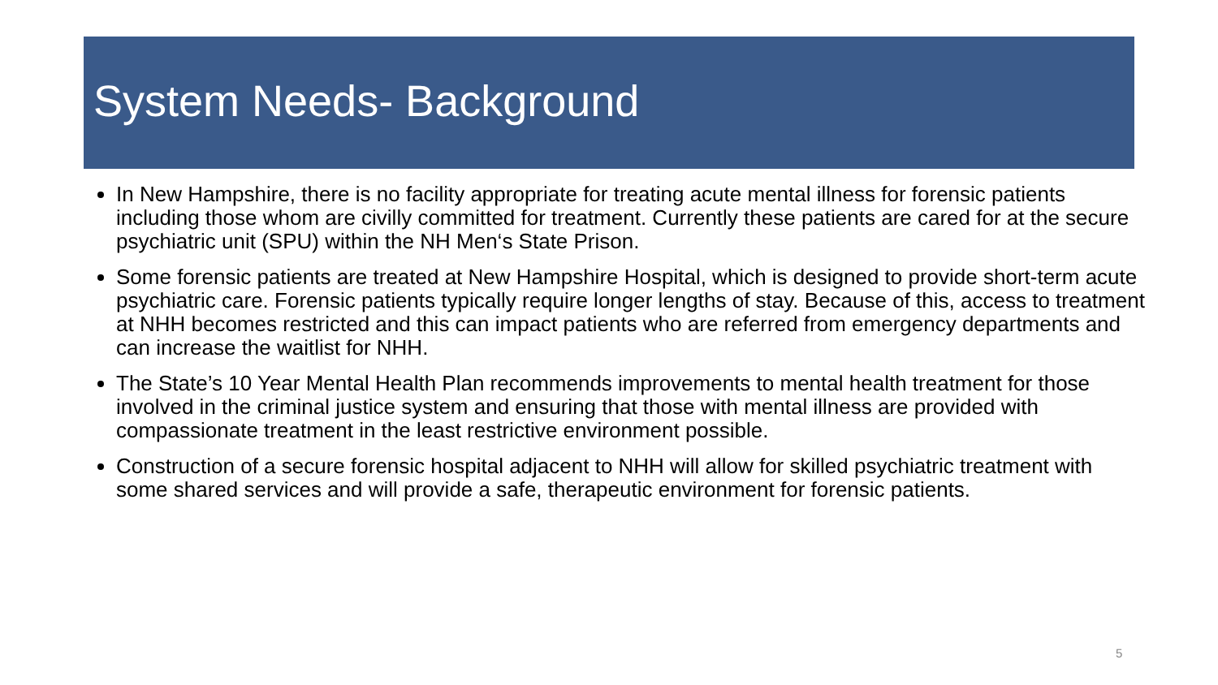System Needs- Background
In New Hampshire, there is no facility appropriate for treating acute mental illness for forensic patients including those whom are civilly committed for treatment. Currently these patients are cared for at the secure psychiatric unit (SPU) within the NH Men‘s State Prison.
Some forensic patients are treated at New Hampshire Hospital, which is designed to provide short-term acute psychiatric care. Forensic patients typically require longer lengths of stay. Because of this, access to treatment at NHH becomes restricted and this can impact patients who are referred from emergency departments and can increase the waitlist for NHH.
The State’s 10 Year Mental Health Plan recommends improvements to mental health treatment for those involved in the criminal justice system and ensuring that those with mental illness are provided with compassionate treatment in the least restrictive environment possible.
Construction of a secure forensic hospital adjacent to NHH will allow for skilled psychiatric treatment with some shared services and will provide a safe, therapeutic environment for forensic patients.
5